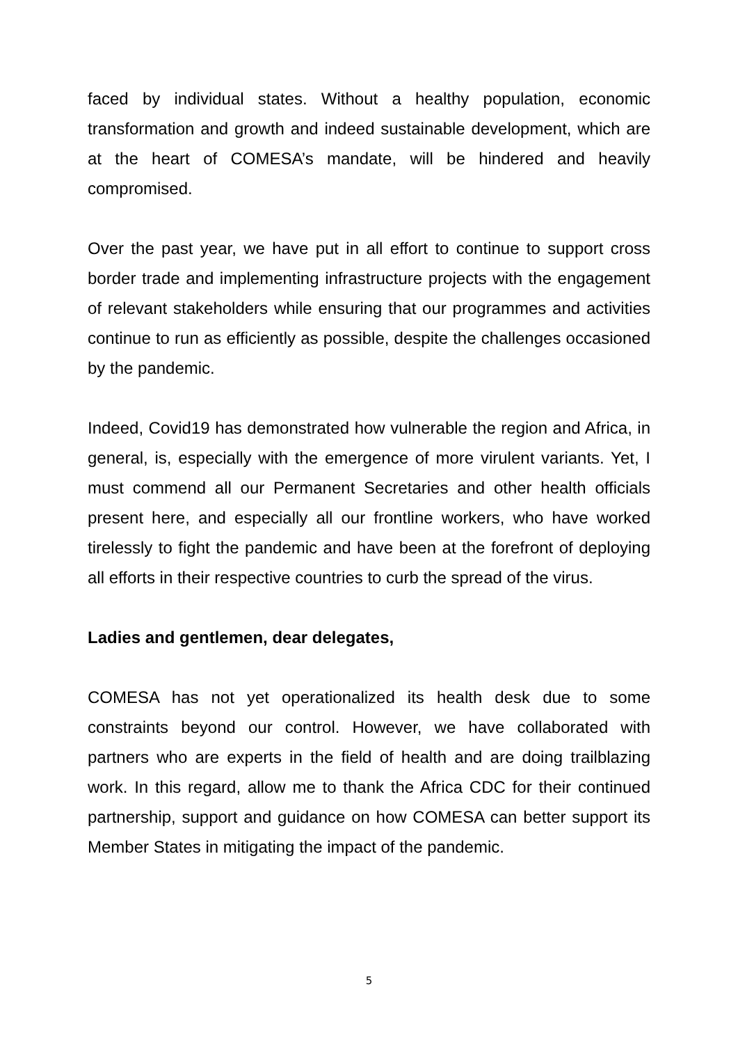faced by individual states. Without a healthy population, economic transformation and growth and indeed sustainable development, which are at the heart of COMESA’s mandate, will be hindered and heavily compromised.
Over the past year, we have put in all effort to continue to support cross border trade and implementing infrastructure projects with the engagement of relevant stakeholders while ensuring that our programmes and activities continue to run as efficiently as possible, despite the challenges occasioned by the pandemic.
Indeed, Covid19 has demonstrated how vulnerable the region and Africa, in general, is, especially with the emergence of more virulent variants. Yet, I must commend all our Permanent Secretaries and other health officials present here, and especially all our frontline workers, who have worked tirelessly to fight the pandemic and have been at the forefront of deploying all efforts in their respective countries to curb the spread of the virus.
Ladies and gentlemen, dear delegates,
COMESA has not yet operationalized its health desk due to some constraints beyond our control. However, we have collaborated with partners who are experts in the field of health and are doing trailblazing work. In this regard, allow me to thank the Africa CDC for their continued partnership, support and guidance on how COMESA can better support its Member States in mitigating the impact of the pandemic.
5